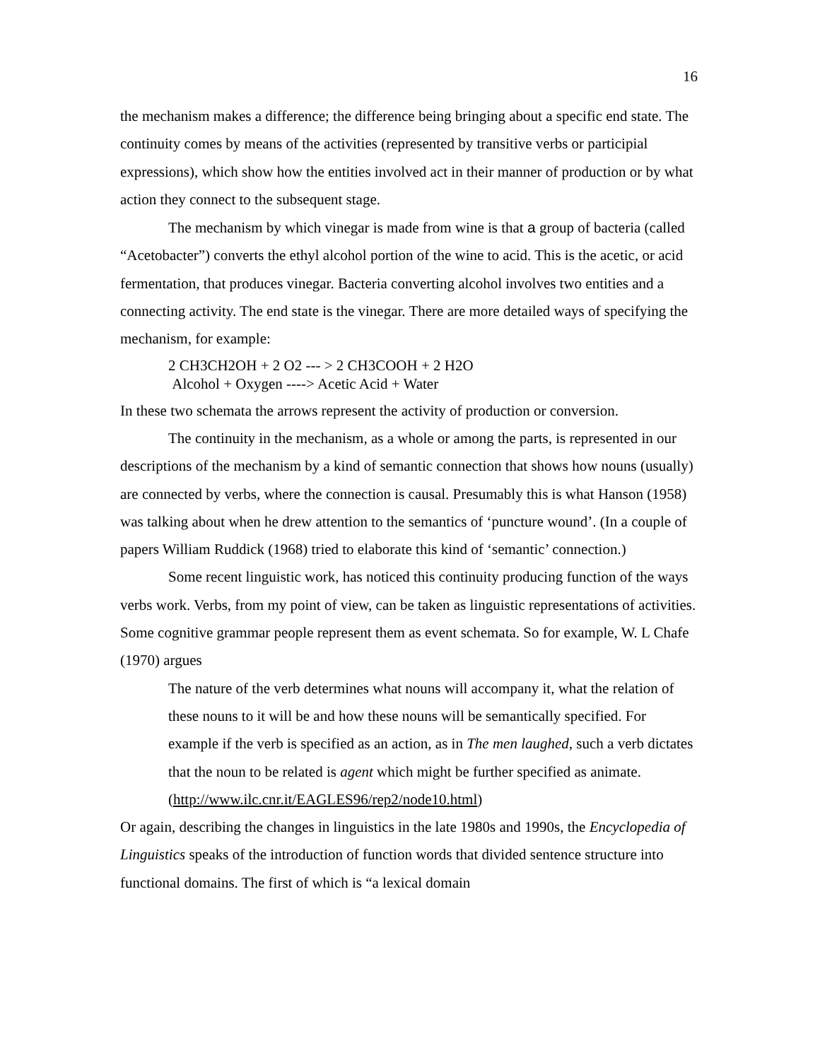16
the mechanism makes a difference; the difference being bringing about a specific end state. The continuity comes by means of the activities (represented by transitive verbs or participial expressions), which show how the entities involved act in their manner of production or by what action they connect to the subsequent stage.
The mechanism by which vinegar is made from wine is that a group of bacteria (called “Acetobacter”) converts the ethyl alcohol portion of the wine to acid. This is the acetic, or acid fermentation, that produces vinegar. Bacteria converting alcohol involves two entities and a connecting activity. The end state is the vinegar. There are more detailed ways of specifying the mechanism, for example:
2 CH3CH2OH + 2 O2 --- > 2 CH3COOH + 2 H2O
Alcohol + Oxygen ----> Acetic Acid + Water
In these two schemata the arrows represent the activity of production or conversion.
The continuity in the mechanism, as a whole or among the parts, is represented in our descriptions of the mechanism by a kind of semantic connection that shows how nouns (usually) are connected by verbs, where the connection is causal. Presumably this is what Hanson (1958) was talking about when he drew attention to the semantics of ‘puncture wound’. (In a couple of papers William Ruddick (1968) tried to elaborate this kind of ‘semantic’ connection.)
Some recent linguistic work, has noticed this continuity producing function of the ways verbs work. Verbs, from my point of view, can be taken as linguistic representations of activities. Some cognitive grammar people represent them as event schemata. So for example, W. L Chafe (1970) argues
The nature of the verb determines what nouns will accompany it, what the relation of these nouns to it will be and how these nouns will be semantically specified. For example if the verb is specified as an action, as in The men laughed, such a verb dictates that the noun to be related is agent which might be further specified as animate. (http://www.ilc.cnr.it/EAGLES96/rep2/node10.html)
Or again, describing the changes in linguistics in the late 1980s and 1990s, the Encyclopedia of Linguistics speaks of the introduction of function words that divided sentence structure into functional domains. The first of which is “a lexical domain